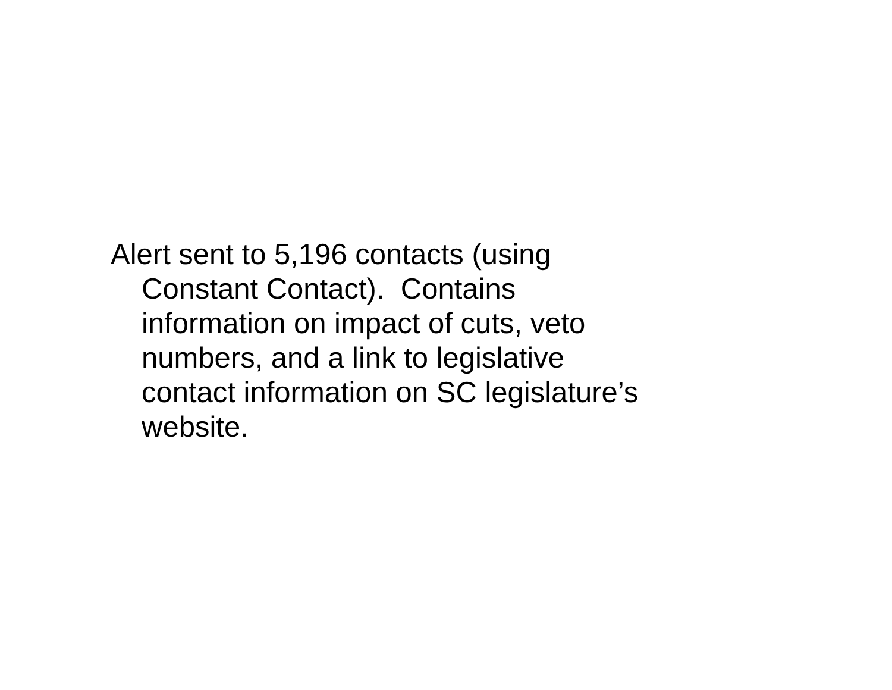Alert sent to 5,196 contacts (using
Constant Contact). Contains
information on impact of cuts, veto
numbers, and a link to legislative
contact information on SC legislature’s
website.